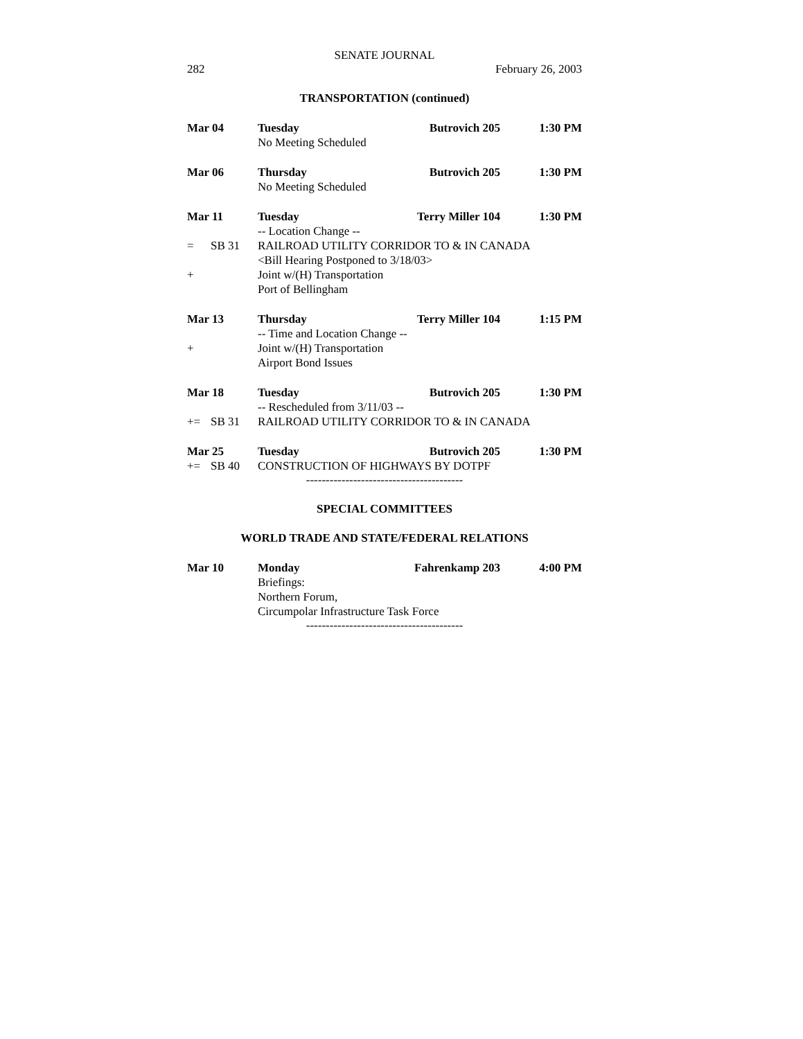SENATE JOURNAL
282 February 26, 2003
TRANSPORTATION (continued)
Mar 04 Tuesday Butrovich 205 1:30 PM
No Meeting Scheduled
Mar 06 Thursday Butrovich 205 1:30 PM
No Meeting Scheduled
Mar 11 Tuesday Terry Miller 104 1:30 PM
-- Location Change --
= SB 31 RAILROAD UTILITY CORRIDOR TO & IN CANADA
<Bill Hearing Postponed to 3/18/03>
+ Joint w/(H) Transportation
Port of Bellingham
Mar 13 Thursday Terry Miller 104 1:15 PM
-- Time and Location Change --
+ Joint w/(H) Transportation
Airport Bond Issues
Mar 18 Tuesday Butrovich 205 1:30 PM
-- Rescheduled from 3/11/03 --
+= SB 31 RAILROAD UTILITY CORRIDOR TO & IN CANADA
Mar 25 Tuesday Butrovich 205 1:30 PM
+= SB 40 CONSTRUCTION OF HIGHWAYS BY DOTPF
----------------------------------------
SPECIAL COMMITTEES
WORLD TRADE AND STATE/FEDERAL RELATIONS
Mar 10 Monday Fahrenkamp 203 4:00 PM
Briefings:
Northern Forum,
Circumpolar Infrastructure Task Force
----------------------------------------